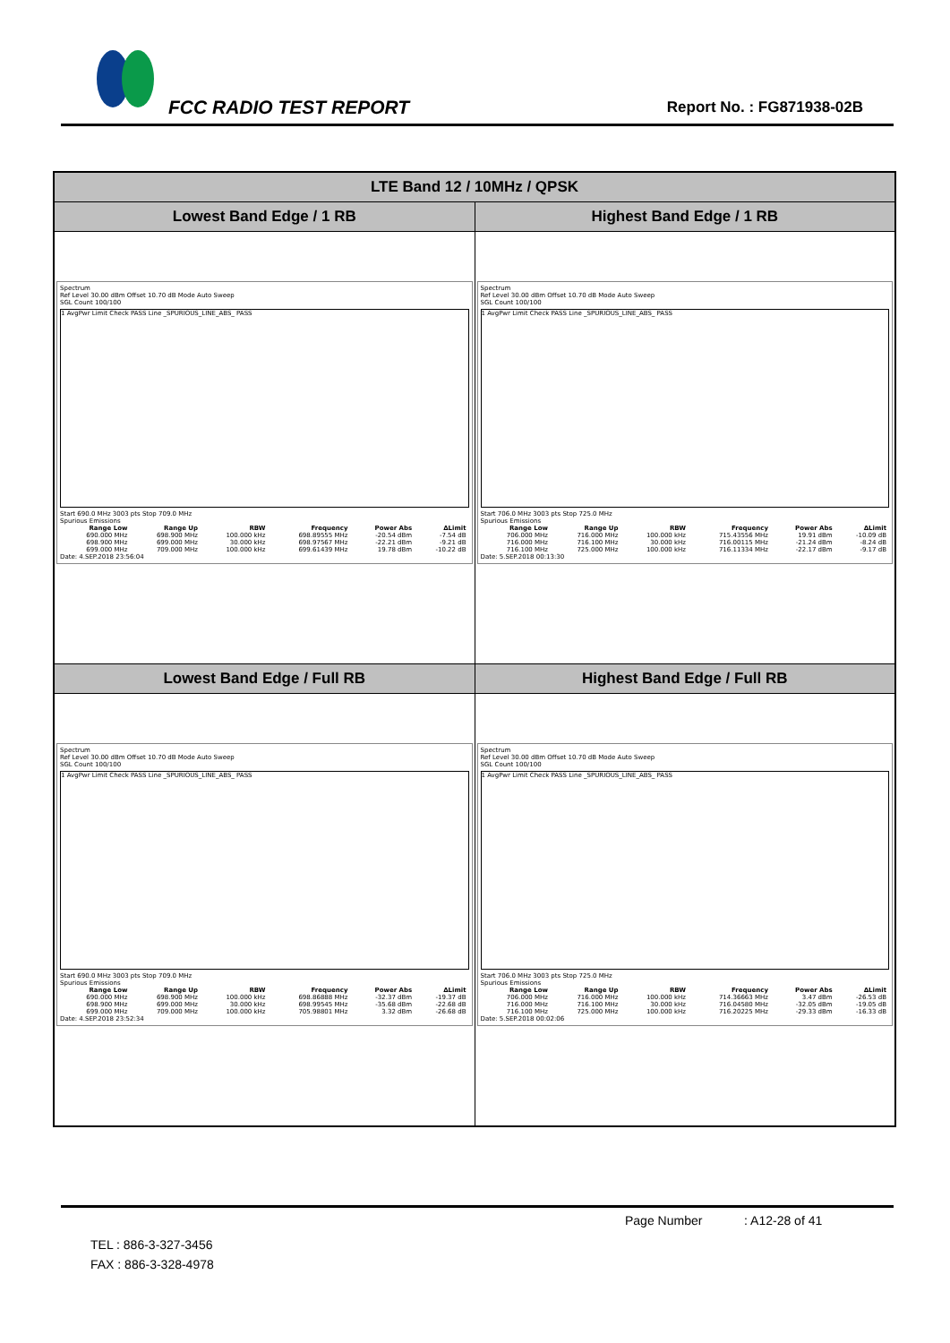FCC RADIO TEST REPORT Report No. : FG871938-02B
| LTE Band 12 / 10MHz / QPSK | |
| --- | --- |
| Lowest Band Edge / 1 RB | Highest Band Edge / 1 RB |
| Spectrum Ref Level 30.00 dBm Offset 10.70 dB Mode Auto Sweep SGL Count 100/100 1 AvgPwr Limit Check PASS Line _SPURIOUS_LINE_ABS_ PASS Start 690.0 MHz 3003 pts Stop 709.0 MHz Spurious Emissions / Range Low / Range Up / RBW / Frequency / Power Abs / ΔLimit / / --- / --- / --- / --- / --- / --- / / 690.000 MHz / 698.900 MHz / 100.000 kHz / 698.89555 MHz / -20.54 dBm / -7.54 dB / / 698.900 MHz / 699.000 MHz / 30.000 kHz / 698.97567 MHz / -22.21 dBm / -9.21 dB / / 699.000 MHz / 709.000 MHz / 100.000 kHz / 699.61439 MHz / 19.78 dBm / -10.22 dB / Date: 4.SEP.2018 23:56:04 | Spectrum Ref Level 30.00 dBm Offset 10.70 dB Mode Auto Sweep SGL Count 100/100 1 AvgPwr Limit Check PASS Line _SPURIOUS_LINE_ABS_ PASS Start 706.0 MHz 3003 pts Stop 725.0 MHz Spurious Emissions / Range Low / Range Up / RBW / Frequency / Power Abs / ΔLimit / / --- / --- / --- / --- / --- / --- / / 706.000 MHz / 716.000 MHz / 100.000 kHz / 715.43556 MHz / 19.91 dBm / -10.09 dB / / 716.000 MHz / 716.100 MHz / 30.000 kHz / 716.00115 MHz / -21.24 dBm / -8.24 dB / / 716.100 MHz / 725.000 MHz / 100.000 kHz / 716.11334 MHz / -22.17 dBm / -9.17 dB / Date: 5.SEP.2018 00:13:30 |
| Lowest Band Edge / Full RB | Highest Band Edge / Full RB |
| Spectrum Ref Level 30.00 dBm Offset 10.70 dB Mode Auto Sweep SGL Count 100/100 1 AvgPwr Limit Check PASS Line _SPURIOUS_LINE_ABS_ PASS Start 690.0 MHz 3003 pts Stop 709.0 MHz Spurious Emissions / Range Low / Range Up / RBW / Frequency / Power Abs / ΔLimit / / --- / --- / --- / --- / --- / --- / / 690.000 MHz / 698.900 MHz / 100.000 kHz / 698.86888 MHz / -32.37 dBm / -19.37 dB / / 698.900 MHz / 699.000 MHz / 30.000 kHz / 698.99545 MHz / -35.68 dBm / -22.68 dB / / 699.000 MHz / 709.000 MHz / 100.000 kHz / 705.98801 MHz / 3.32 dBm / -26.68 dB / Date: 4.SEP.2018 23:52:34 | Spectrum Ref Level 30.00 dBm Offset 10.70 dB Mode Auto Sweep SGL Count 100/100 1 AvgPwr Limit Check PASS Line _SPURIOUS_LINE_ABS_ PASS Start 706.0 MHz 3003 pts Stop 725.0 MHz Spurious Emissions / Range Low / Range Up / RBW / Frequency / Power Abs / ΔLimit / / --- / --- / --- / --- / --- / --- / / 706.000 MHz / 716.000 MHz / 100.000 kHz / 714.36663 MHz / 3.47 dBm / -26.53 dB / / 716.000 MHz / 716.100 MHz / 30.000 kHz / 716.04580 MHz / -32.05 dBm / -19.05 dB / / 716.100 MHz / 725.000 MHz / 100.000 kHz / 716.20225 MHz / -29.33 dBm / -16.33 dB / Date: 5.SEP.2018 00:02:06 |
Page Number : A12-28 of 41
TEL : 886-3-327-3456
FAX : 886-3-328-4978